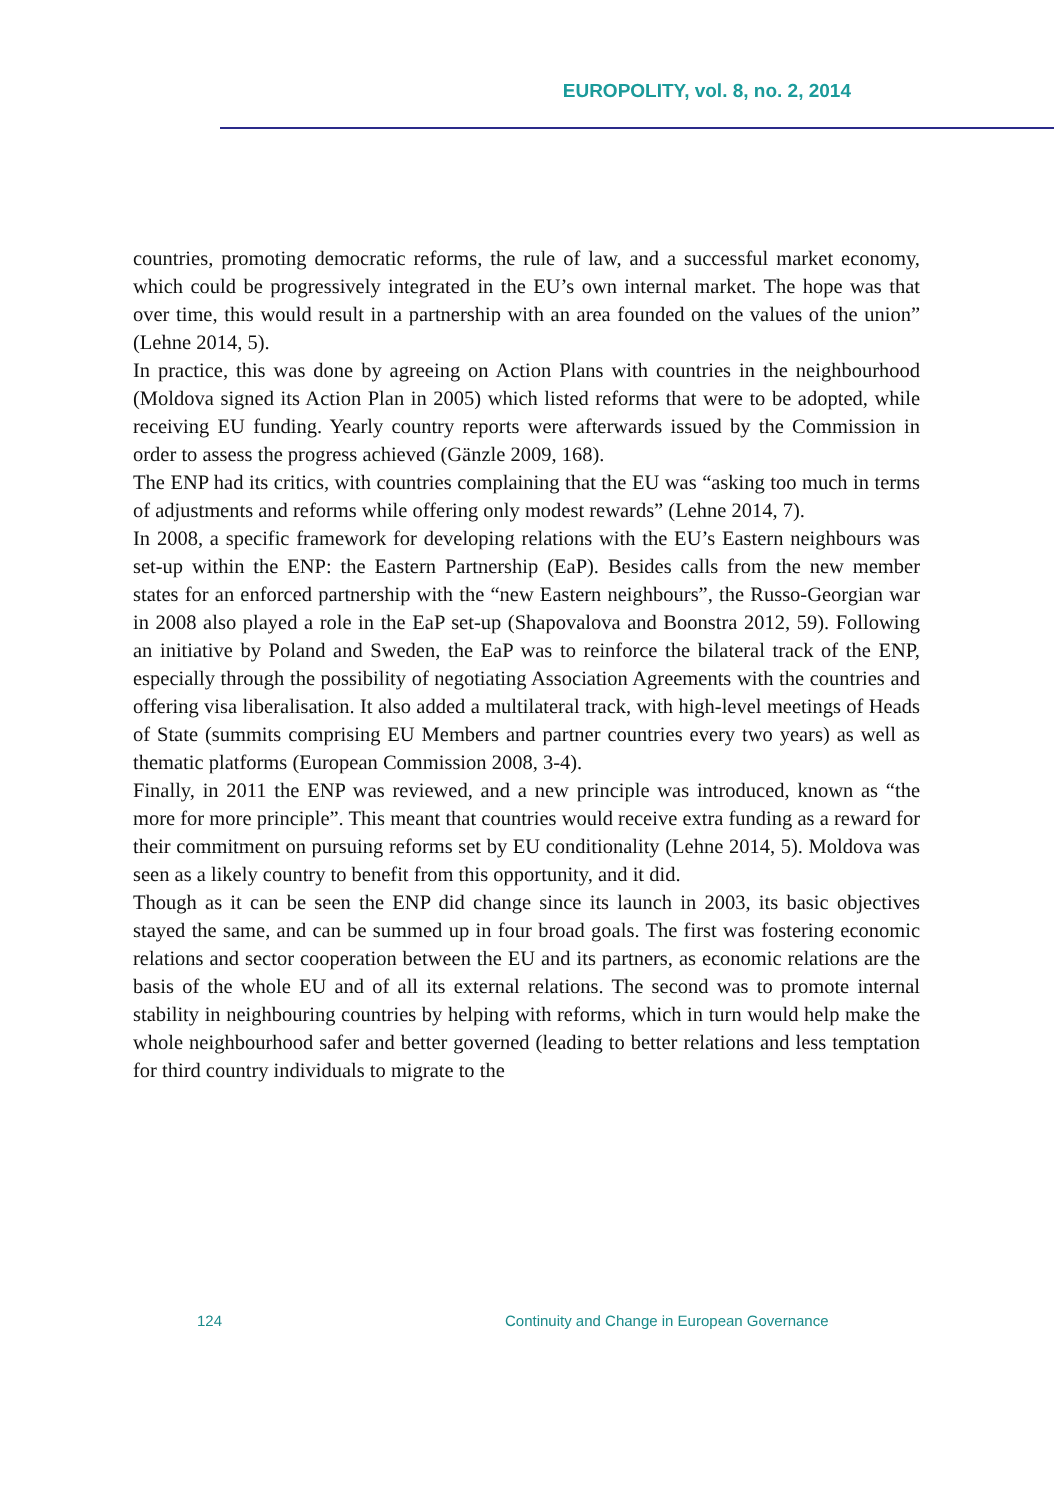EUROPOLITY, vol. 8, no. 2, 2014
countries, promoting democratic reforms, the rule of law, and a successful market economy, which could be progressively integrated in the EU’s own internal market. The hope was that over time, this would result in a partnership with an area founded on the values of the union” (Lehne 2014, 5).
In practice, this was done by agreeing on Action Plans with countries in the neighbourhood (Moldova signed its Action Plan in 2005) which listed reforms that were to be adopted, while receiving EU funding. Yearly country reports were afterwards issued by the Commission in order to assess the progress achieved (Gänzle 2009, 168).
The ENP had its critics, with countries complaining that the EU was “asking too much in terms of adjustments and reforms while offering only modest rewards” (Lehne 2014, 7).
In 2008, a specific framework for developing relations with the EU’s Eastern neighbours was set-up within the ENP: the Eastern Partnership (EaP). Besides calls from the new member states for an enforced partnership with the “new Eastern neighbours”, the Russo-Georgian war in 2008 also played a role in the EaP set-up (Shapovalova and Boonstra 2012, 59). Following an initiative by Poland and Sweden, the EaP was to reinforce the bilateral track of the ENP, especially through the possibility of negotiating Association Agreements with the countries and offering visa liberalisation. It also added a multilateral track, with high-level meetings of Heads of State (summits comprising EU Members and partner countries every two years) as well as thematic platforms (European Commission 2008, 3-4).
Finally, in 2011 the ENP was reviewed, and a new principle was introduced, known as “the more for more principle”. This meant that countries would receive extra funding as a reward for their commitment on pursuing reforms set by EU conditionality (Lehne 2014, 5). Moldova was seen as a likely country to benefit from this opportunity, and it did.
Though as it can be seen the ENP did change since its launch in 2003, its basic objectives stayed the same, and can be summed up in four broad goals. The first was fostering economic relations and sector cooperation between the EU and its partners, as economic relations are the basis of the whole EU and of all its external relations. The second was to promote internal stability in neighbouring countries by helping with reforms, which in turn would help make the whole neighbourhood safer and better governed (leading to better relations and less temptation for third country individuals to migrate to the
124 Continuity and Change in European Governance